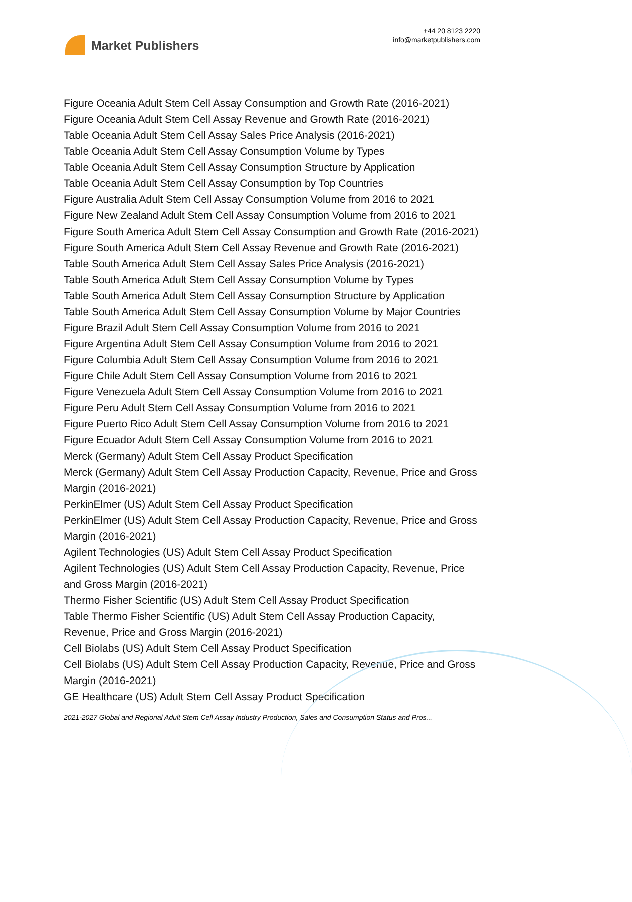Market Publishers
+44 20 8123 2220
info@marketpublishers.com
Figure Oceania Adult Stem Cell Assay Consumption and Growth Rate (2016-2021)
Figure Oceania Adult Stem Cell Assay Revenue and Growth Rate (2016-2021)
Table Oceania Adult Stem Cell Assay Sales Price Analysis (2016-2021)
Table Oceania Adult Stem Cell Assay Consumption Volume by Types
Table Oceania Adult Stem Cell Assay Consumption Structure by Application
Table Oceania Adult Stem Cell Assay Consumption by Top Countries
Figure Australia Adult Stem Cell Assay Consumption Volume from 2016 to 2021
Figure New Zealand Adult Stem Cell Assay Consumption Volume from 2016 to 2021
Figure South America Adult Stem Cell Assay Consumption and Growth Rate (2016-2021)
Figure South America Adult Stem Cell Assay Revenue and Growth Rate (2016-2021)
Table South America Adult Stem Cell Assay Sales Price Analysis (2016-2021)
Table South America Adult Stem Cell Assay Consumption Volume by Types
Table South America Adult Stem Cell Assay Consumption Structure by Application
Table South America Adult Stem Cell Assay Consumption Volume by Major Countries
Figure Brazil Adult Stem Cell Assay Consumption Volume from 2016 to 2021
Figure Argentina Adult Stem Cell Assay Consumption Volume from 2016 to 2021
Figure Columbia Adult Stem Cell Assay Consumption Volume from 2016 to 2021
Figure Chile Adult Stem Cell Assay Consumption Volume from 2016 to 2021
Figure Venezuela Adult Stem Cell Assay Consumption Volume from 2016 to 2021
Figure Peru Adult Stem Cell Assay Consumption Volume from 2016 to 2021
Figure Puerto Rico Adult Stem Cell Assay Consumption Volume from 2016 to 2021
Figure Ecuador Adult Stem Cell Assay Consumption Volume from 2016 to 2021
Merck (Germany) Adult Stem Cell Assay Product Specification
Merck (Germany) Adult Stem Cell Assay Production Capacity, Revenue, Price and Gross Margin (2016-2021)
PerkinElmer (US) Adult Stem Cell Assay Product Specification
PerkinElmer (US) Adult Stem Cell Assay Production Capacity, Revenue, Price and Gross Margin (2016-2021)
Agilent Technologies (US) Adult Stem Cell Assay Product Specification
Agilent Technologies (US) Adult Stem Cell Assay Production Capacity, Revenue, Price and Gross Margin (2016-2021)
Thermo Fisher Scientific (US) Adult Stem Cell Assay Product Specification
Table Thermo Fisher Scientific (US) Adult Stem Cell Assay Production Capacity, Revenue, Price and Gross Margin (2016-2021)
Cell Biolabs (US) Adult Stem Cell Assay Product Specification
Cell Biolabs (US) Adult Stem Cell Assay Production Capacity, Revenue, Price and Gross Margin (2016-2021)
GE Healthcare (US) Adult Stem Cell Assay Product Specification
2021-2027 Global and Regional Adult Stem Cell Assay Industry Production, Sales and Consumption Status and Pros...